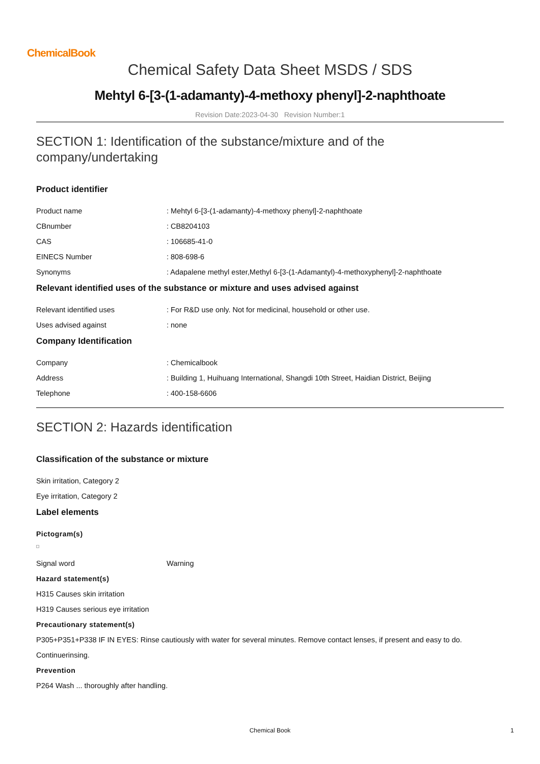ChemicalBook
Chemical Safety Data Sheet MSDS / SDS
Mehtyl 6-[3-(1-adamanty)-4-methoxy phenyl]-2-naphthoate
Revision Date:2023-04-30 Revision Number:1
SECTION 1: Identification of the substance/mixture and of the company/undertaking
Product identifier
Product name: Mehtyl 6-[3-(1-adamanty)-4-methoxy phenyl]-2-naphthoate
CBnumber: CB8204103
CAS: 106685-41-0
EINECS Number: 808-698-6
Synonyms: Adapalene methyl ester,Methyl 6-[3-(1-Adamantyl)-4-methoxyphenyl]-2-naphthoate
Relevant identified uses of the substance or mixture and uses advised against
Relevant identified uses: For R&D use only. Not for medicinal, household or other use.
Uses advised against: none
Company Identification
Company: Chemicalbook
Address: Building 1, Huihuang International, Shangdi 10th Street, Haidian District, Beijing
Telephone: 400-158-6606
SECTION 2: Hazards identification
Classification of the substance or mixture
Skin irritation, Category 2
Eye irritation, Category 2
Label elements
Pictogram(s)
Signal word Warning
Hazard statement(s)
H315 Causes skin irritation
H319 Causes serious eye irritation
Precautionary statement(s)
P305+P351+P338 IF IN EYES: Rinse cautiously with water for several minutes. Remove contact lenses, if present and easy to do.
Continuerinsing.
Prevention
P264 Wash ... thoroughly after handling.
Chemical Book 1